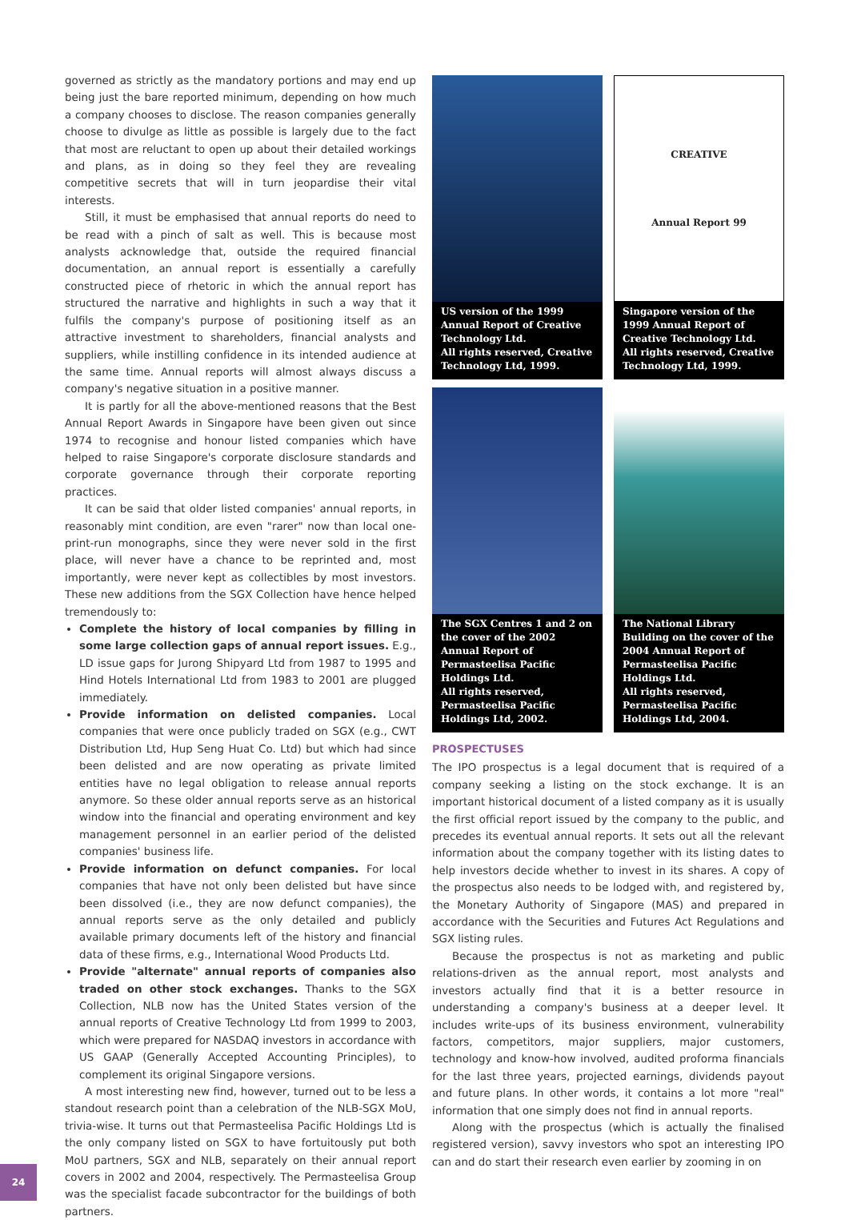governed as strictly as the mandatory portions and may end up being just the bare reported minimum, depending on how much a company chooses to disclose. The reason companies generally choose to divulge as little as possible is largely due to the fact that most are reluctant to open up about their detailed workings and plans, as in doing so they feel they are revealing competitive secrets that will in turn jeopardise their vital interests.
Still, it must be emphasised that annual reports do need to be read with a pinch of salt as well. This is because most analysts acknowledge that, outside the required financial documentation, an annual report is essentially a carefully constructed piece of rhetoric in which the annual report has structured the narrative and highlights in such a way that it fulfils the company's purpose of positioning itself as an attractive investment to shareholders, financial analysts and suppliers, while instilling confidence in its intended audience at the same time. Annual reports will almost always discuss a company's negative situation in a positive manner.
It is partly for all the above-mentioned reasons that the Best Annual Report Awards in Singapore have been given out since 1974 to recognise and honour listed companies which have helped to raise Singapore's corporate disclosure standards and corporate governance through their corporate reporting practices.
It can be said that older listed companies' annual reports, in reasonably mint condition, are even "rarer" now than local one-print-run monographs, since they were never sold in the first place, will never have a chance to be reprinted and, most importantly, were never kept as collectibles by most investors. These new additions from the SGX Collection have hence helped tremendously to:
Complete the history of local companies by filling in some large collection gaps of annual report issues. E.g., LD issue gaps for Jurong Shipyard Ltd from 1987 to 1995 and Hind Hotels International Ltd from 1983 to 2001 are plugged immediately.
Provide information on delisted companies. Local companies that were once publicly traded on SGX (e.g., CWT Distribution Ltd, Hup Seng Huat Co. Ltd) but which had since been delisted and are now operating as private limited entities have no legal obligation to release annual reports anymore. So these older annual reports serve as an historical window into the financial and operating environment and key management personnel in an earlier period of the delisted companies' business life.
Provide information on defunct companies. For local companies that have not only been delisted but have since been dissolved (i.e., they are now defunct companies), the annual reports serve as the only detailed and publicly available primary documents left of the history and financial data of these firms, e.g., International Wood Products Ltd.
Provide "alternate" annual reports of companies also traded on other stock exchanges. Thanks to the SGX Collection, NLB now has the United States version of the annual reports of Creative Technology Ltd from 1999 to 2003, which were prepared for NASDAQ investors in accordance with US GAAP (Generally Accepted Accounting Principles), to complement its original Singapore versions.
A most interesting new find, however, turned out to be less a standout research point than a celebration of the NLB-SGX MoU, trivia-wise. It turns out that Permasteelisa Pacific Holdings Ltd is the only company listed on SGX to have fortuitously put both MoU partners, SGX and NLB, separately on their annual report covers in 2002 and 2004, respectively. The Permasteelisa Group was the specialist facade subcontractor for the buildings of both partners.
US version of the 1999 Annual Report of Creative Technology Ltd.
All rights reserved, Creative Technology Ltd, 1999.
CREATIVE
Annual Report 99
Singapore version of the 1999 Annual Report of Creative Technology Ltd.
All rights reserved, Creative Technology Ltd, 1999.
The SGX Centres 1 and 2 on the cover of the 2002 Annual Report of Permasteelisa Pacific Holdings Ltd.
All rights reserved, Permasteelisa Pacific Holdings Ltd, 2002.
The National Library Building on the cover of the 2004 Annual Report of Permasteelisa Pacific Holdings Ltd.
All rights reserved, Permasteelisa Pacific Holdings Ltd, 2004.
PROSPECTUSES
The IPO prospectus is a legal document that is required of a company seeking a listing on the stock exchange. It is an important historical document of a listed company as it is usually the first official report issued by the company to the public, and precedes its eventual annual reports. It sets out all the relevant information about the company together with its listing dates to help investors decide whether to invest in its shares. A copy of the prospectus also needs to be lodged with, and registered by, the Monetary Authority of Singapore (MAS) and prepared in accordance with the Securities and Futures Act Regulations and SGX listing rules.
Because the prospectus is not as marketing and public relations-driven as the annual report, most analysts and investors actually find that it is a better resource in understanding a company's business at a deeper level. It includes write-ups of its business environment, vulnerability factors, competitors, major suppliers, major customers, technology and know-how involved, audited proforma financials for the last three years, projected earnings, dividends payout and future plans. In other words, it contains a lot more "real" information that one simply does not find in annual reports.
Along with the prospectus (which is actually the finalised registered version), savvy investors who spot an interesting IPO can and do start their research even earlier by zooming in on
24